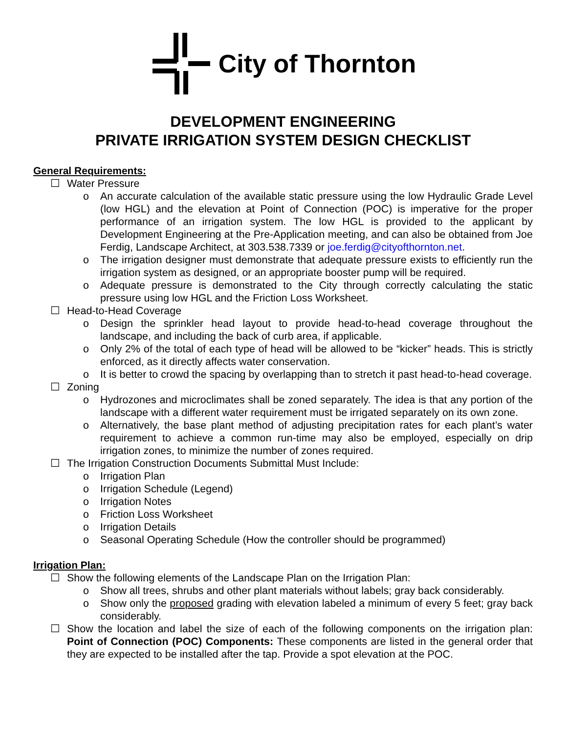City of Thornton
DEVELOPMENT ENGINEERING
PRIVATE IRRIGATION SYSTEM DESIGN CHECKLIST
General Requirements:
☐ Water Pressure
o An accurate calculation of the available static pressure using the low Hydraulic Grade Level (low HGL) and the elevation at Point of Connection (POC) is imperative for the proper performance of an irrigation system. The low HGL is provided to the applicant by Development Engineering at the Pre-Application meeting, and can also be obtained from Joe Ferdig, Landscape Architect, at 303.538.7339 or joe.ferdig@cityofthornton.net.
o The irrigation designer must demonstrate that adequate pressure exists to efficiently run the irrigation system as designed, or an appropriate booster pump will be required.
o Adequate pressure is demonstrated to the City through correctly calculating the static pressure using low HGL and the Friction Loss Worksheet.
☐ Head-to-Head Coverage
o Design the sprinkler head layout to provide head-to-head coverage throughout the landscape, and including the back of curb area, if applicable.
o Only 2% of the total of each type of head will be allowed to be “kicker” heads. This is strictly enforced, as it directly affects water conservation.
o It is better to crowd the spacing by overlapping than to stretch it past head-to-head coverage.
☐ Zoning
o Hydrozones and microclimates shall be zoned separately. The idea is that any portion of the landscape with a different water requirement must be irrigated separately on its own zone.
o Alternatively, the base plant method of adjusting precipitation rates for each plant’s water requirement to achieve a common run-time may also be employed, especially on drip irrigation zones, to minimize the number of zones required.
☐ The Irrigation Construction Documents Submittal Must Include:
o Irrigation Plan
o Irrigation Schedule (Legend)
o Irrigation Notes
o Friction Loss Worksheet
o Irrigation Details
o Seasonal Operating Schedule (How the controller should be programmed)
Irrigation Plan:
☐ Show the following elements of the Landscape Plan on the Irrigation Plan:
o Show all trees, shrubs and other plant materials without labels; gray back considerably.
o Show only the proposed grading with elevation labeled a minimum of every 5 feet; gray back considerably.
☐ Show the location and label the size of each of the following components on the irrigation plan: Point of Connection (POC) Components: These components are listed in the general order that they are expected to be installed after the tap. Provide a spot elevation at the POC.